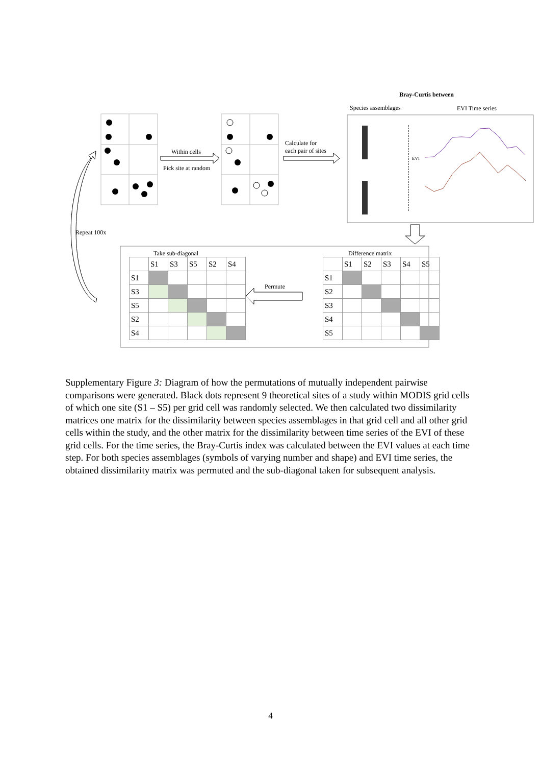Bray-Curtis between
Species assemblages EVI Time series
Within cells
Pick site at random
Calculate for
each pair of sites
EVI
Repeat 100x
Take sub-diagonal Difference matrix
Permute
| | S1 | S3 | S5 | S2 | S4 |
| --- | --- | --- | --- | --- | --- |
| S1 | | | | | |
| S3 | | | | | |
| S5 | | | | | |
| S2 | | | | | |
| S4 | | | | | |
| | S1 | S2 | S3 | S4 | S5 |
| --- | --- | --- | --- | --- | --- |
| S1 | | | | | |
| S2 | | | | | |
| S3 | | | | | |
| S4 | | | | | |
| S5 | | | | | |
Supplementary Figure 3: Diagram of how the permutations of mutually independent pairwise comparisons were generated. Black dots represent 9 theoretical sites of a study within MODIS grid cells of which one site (S1 – S5) per grid cell was randomly selected. We then calculated two dissimilarity matrices one matrix for the dissimilarity between species assemblages in that grid cell and all other grid cells within the study, and the other matrix for the dissimilarity between time series of the EVI of these grid cells. For the time series, the Bray-Curtis index was calculated between the EVI values at each time step. For both species assemblages (symbols of varying number and shape) and EVI time series, the obtained dissimilarity matrix was permuted and the sub-diagonal taken for subsequent analysis.
4